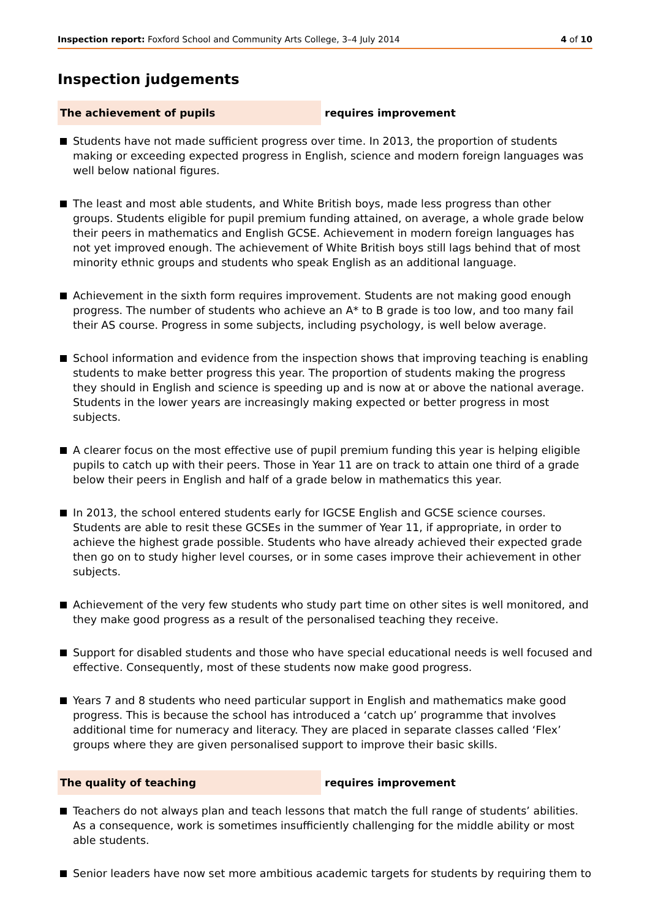Inspection report: Foxford School and Community Arts College, 3–4 July 2014 4 of 10
Inspection judgements
The achievement of pupils
requires improvement
Students have not made sufficient progress over time. In 2013, the proportion of students making or exceeding expected progress in English, science and modern foreign languages was well below national figures.
The least and most able students, and White British boys, made less progress than other groups. Students eligible for pupil premium funding attained, on average, a whole grade below their peers in mathematics and English GCSE. Achievement in modern foreign languages has not yet improved enough. The achievement of White British boys still lags behind that of most minority ethnic groups and students who speak English as an additional language.
Achievement in the sixth form requires improvement. Students are not making good enough progress. The number of students who achieve an A* to B grade is too low, and too many fail their AS course. Progress in some subjects, including psychology, is well below average.
School information and evidence from the inspection shows that improving teaching is enabling students to make better progress this year. The proportion of students making the progress they should in English and science is speeding up and is now at or above the national average. Students in the lower years are increasingly making expected or better progress in most subjects.
A clearer focus on the most effective use of pupil premium funding this year is helping eligible pupils to catch up with their peers. Those in Year 11 are on track to attain one third of a grade below their peers in English and half of a grade below in mathematics this year.
In 2013, the school entered students early for IGCSE English and GCSE science courses. Students are able to resit these GCSEs in the summer of Year 11, if appropriate, in order to achieve the highest grade possible. Students who have already achieved their expected grade then go on to study higher level courses, or in some cases improve their achievement in other subjects.
Achievement of the very few students who study part time on other sites is well monitored, and they make good progress as a result of the personalised teaching they receive.
Support for disabled students and those who have special educational needs is well focused and effective. Consequently, most of these students now make good progress.
Years 7 and 8 students who need particular support in English and mathematics make good progress. This is because the school has introduced a ‘catch up’ programme that involves additional time for numeracy and literacy. They are placed in separate classes called ‘Flex’ groups where they are given personalised support to improve their basic skills.
The quality of teaching
requires improvement
Teachers do not always plan and teach lessons that match the full range of students’ abilities. As a consequence, work is sometimes insufficiently challenging for the middle ability or most able students.
Senior leaders have now set more ambitious academic targets for students by requiring them to